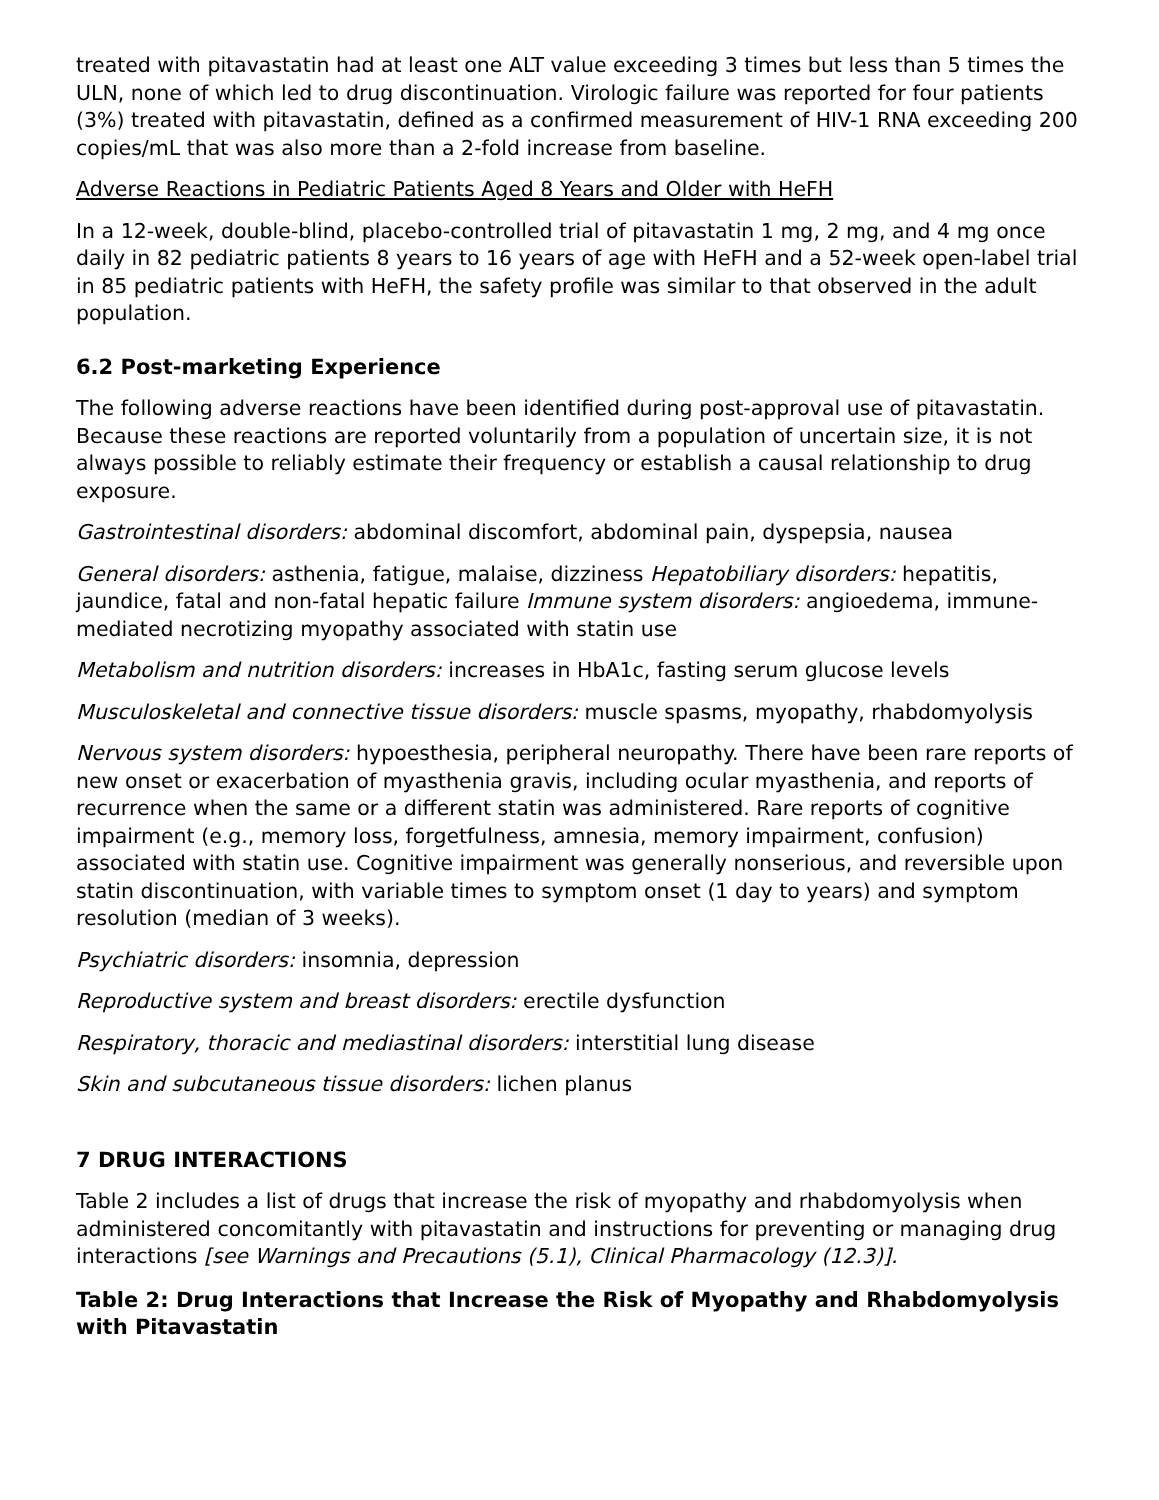treated with pitavastatin had at least one ALT value exceeding 3 times but less than 5 times the ULN, none of which led to drug discontinuation. Virologic failure was reported for four patients (3%) treated with pitavastatin, defined as a confirmed measurement of HIV-1 RNA exceeding 200 copies/mL that was also more than a 2-fold increase from baseline.
Adverse Reactions in Pediatric Patients Aged 8 Years and Older with HeFH
In a 12-week, double-blind, placebo-controlled trial of pitavastatin 1 mg, 2 mg, and 4 mg once daily in 82 pediatric patients 8 years to 16 years of age with HeFH and a 52-week open-label trial in 85 pediatric patients with HeFH, the safety profile was similar to that observed in the adult population.
6.2 Post-marketing Experience
The following adverse reactions have been identified during post-approval use of pitavastatin. Because these reactions are reported voluntarily from a population of uncertain size, it is not always possible to reliably estimate their frequency or establish a causal relationship to drug exposure.
Gastrointestinal disorders: abdominal discomfort, abdominal pain, dyspepsia, nausea
General disorders: asthenia, fatigue, malaise, dizziness Hepatobiliary disorders: hepatitis, jaundice, fatal and non-fatal hepatic failure Immune system disorders: angioedema, immune-mediated necrotizing myopathy associated with statin use
Metabolism and nutrition disorders: increases in HbA1c, fasting serum glucose levels
Musculoskeletal and connective tissue disorders: muscle spasms, myopathy, rhabdomyolysis
Nervous system disorders: hypoesthesia, peripheral neuropathy. There have been rare reports of new onset or exacerbation of myasthenia gravis, including ocular myasthenia, and reports of recurrence when the same or a different statin was administered. Rare reports of cognitive impairment (e.g., memory loss, forgetfulness, amnesia, memory impairment, confusion) associated with statin use. Cognitive impairment was generally nonserious, and reversible upon statin discontinuation, with variable times to symptom onset (1 day to years) and symptom resolution (median of 3 weeks).
Psychiatric disorders: insomnia, depression
Reproductive system and breast disorders: erectile dysfunction
Respiratory, thoracic and mediastinal disorders: interstitial lung disease
Skin and subcutaneous tissue disorders: lichen planus
7 DRUG INTERACTIONS
Table 2 includes a list of drugs that increase the risk of myopathy and rhabdomyolysis when administered concomitantly with pitavastatin and instructions for preventing or managing drug interactions [see Warnings and Precautions (5.1), Clinical Pharmacology (12.3)].
Table 2: Drug Interactions that Increase the Risk of Myopathy and Rhabdomyolysis with Pitavastatin